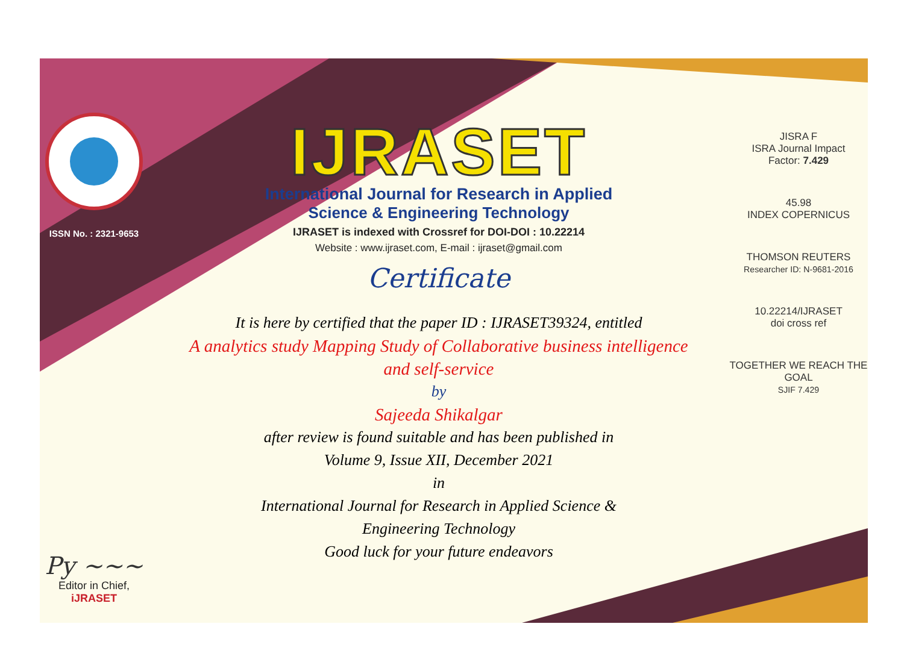ISSN No. : 2321-9653
Py ~~~
Editor in Chief, iJRASET
IJRASET
International Journal for Research in Applied
Science & Engineering Technology
IJRASET is indexed with Crossref for DOI-DOI : 10.22214
Website : www.ijraset.com, E-mail : ijraset@gmail.com
Certificate
It is here by certified that the paper ID : IJRASET39324, entitled
A analytics study Mapping Study of Collaborative business intelligence
and self-service
by
Sajeeda Shikalgar
after review is found suitable and has been published in
Volume 9, Issue XII, December 2021
in
International Journal for Research in Applied Science &
Engineering Technology
Good luck for your future endeavors
JISRA F
ISRA Journal Impact
Factor: 7.429
45.98
INDEX COPERNICUS
THOMSON REUTERS
Researcher ID: N-9681-2016
10.22214/IJRASET
doi cross ref
TOGETHER WE REACH THE GOAL
SJIF 7.429